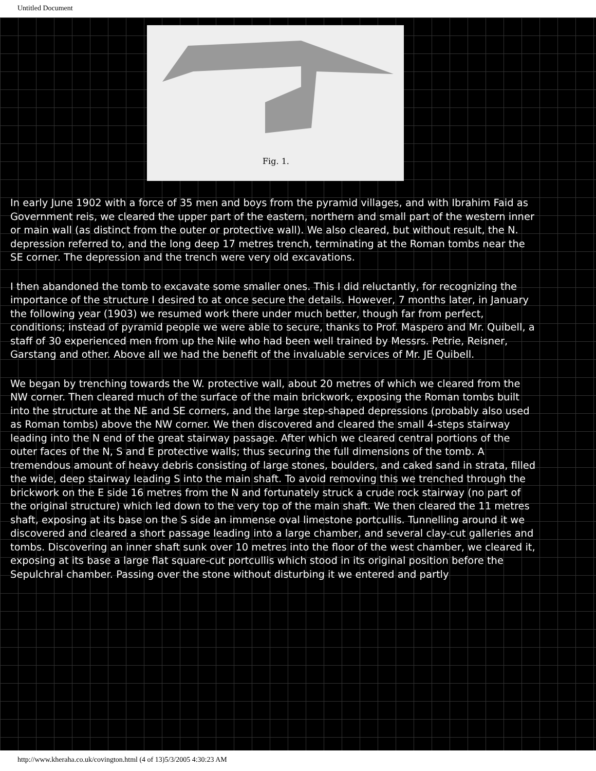Untitled Document
Fig. 1.
In early June 1902 with a force of 35 men and boys from the pyramid villages, and with Ibrahim Faid as Government reis, we cleared the upper part of the eastern, northern and small part of the western inner or main wall (as distinct from the outer or protective wall). We also cleared, but without result, the N. depression referred to, and the long deep 17 metres trench, terminating at the Roman tombs near the SE corner. The depression and the trench were very old excavations.
I then abandoned the tomb to excavate some smaller ones. This I did reluctantly, for recognizing the importance of the structure I desired to at once secure the details. However, 7 months later, in January the following year (1903) we resumed work there under much better, though far from perfect, conditions; instead of pyramid people we were able to secure, thanks to Prof. Maspero and Mr. Quibell, a staff of 30 experienced men from up the Nile who had been well trained by Messrs. Petrie, Reisner, Garstang and other. Above all we had the benefit of the invaluable services of Mr. JE Quibell.
We began by trenching towards the W. protective wall, about 20 metres of which we cleared from the NW corner. Then cleared much of the surface of the main brickwork, exposing the Roman tombs built into the structure at the NE and SE corners, and the large step-shaped depressions (probably also used as Roman tombs) above the NW corner. We then discovered and cleared the small 4-steps stairway leading into the N end of the great stairway passage. After which we cleared central portions of the outer faces of the N, S and E protective walls; thus securing the full dimensions of the tomb. A tremendous amount of heavy debris consisting of large stones, boulders, and caked sand in strata, filled the wide, deep stairway leading S into the main shaft. To avoid removing this we trenched through the brickwork on the E side 16 metres from the N and fortunately struck a crude rock stairway (no part of the original structure) which led down to the very top of the main shaft. We then cleared the 11 metres shaft, exposing at its base on the S side an immense oval limestone portcullis. Tunnelling around it we discovered and cleared a short passage leading into a large chamber, and several clay-cut galleries and tombs. Discovering an inner shaft sunk over 10 metres into the floor of the west chamber, we cleared it, exposing at its base a large flat square-cut portcullis which stood in its original position before the Sepulchral chamber. Passing over the stone without disturbing it we entered and partly
http://www.kheraha.co.uk/covington.html (4 of 13)5/3/2005 4:30:23 AM